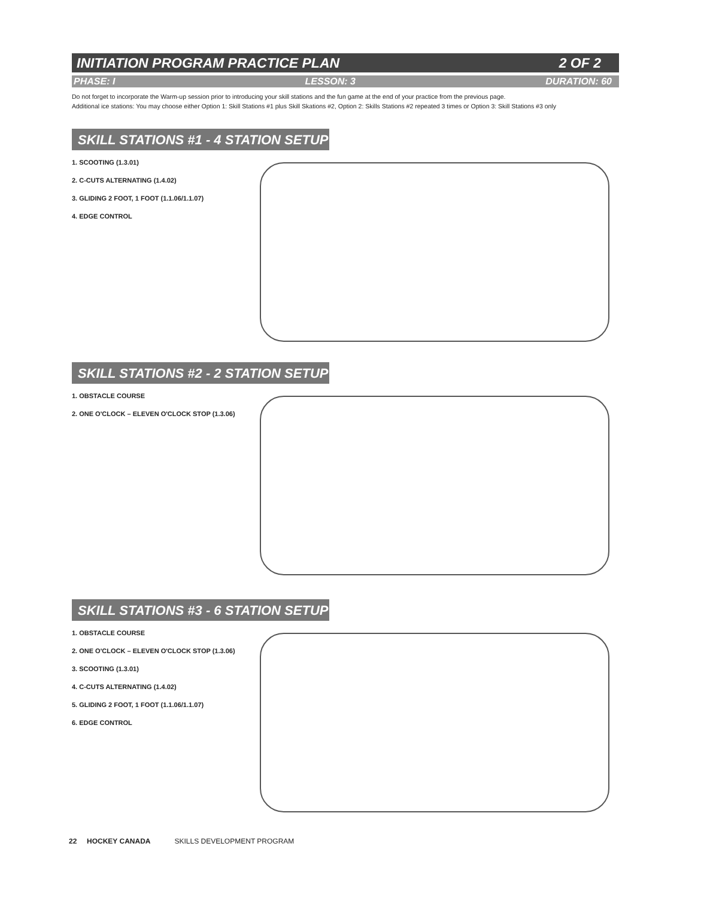INITIATION PROGRAM PRACTICE PLAN 2 OF 2
PHASE: I LESSON: 3 DURATION: 60
Do not forget to incorporate the Warm-up session prior to introducing your skill stations and the fun game at the end of your practice from the previous page.
Additional ice stations: You may choose either Option 1: Skill Stations #1 plus Skill Skations #2, Option 2: Skills Stations #2 repeated 3 times or Option 3: Skill Stations #3 only
SKILL STATIONS #1 - 4 STATION SETUP
1. SCOOTING (1.3.01)
2. C-CUTS ALTERNATING (1.4.02)
3. GLIDING 2 FOOT, 1 FOOT (1.1.06/1.1.07)
4. EDGE CONTROL
SKILL STATIONS #2 - 2 STATION SETUP
1. OBSTACLE COURSE
2. ONE O'CLOCK – ELEVEN O'CLOCK STOP (1.3.06)
SKILL STATIONS #3 - 6 STATION SETUP
1. OBSTACLE COURSE
2. ONE O'CLOCK – ELEVEN O'CLOCK STOP (1.3.06)
3. SCOOTING (1.3.01)
4. C-CUTS ALTERNATING (1.4.02)
5. GLIDING 2 FOOT, 1 FOOT (1.1.06/1.1.07)
6. EDGE CONTROL
22 HOCKEY CANADA SKILLS DEVELOPMENT PROGRAM